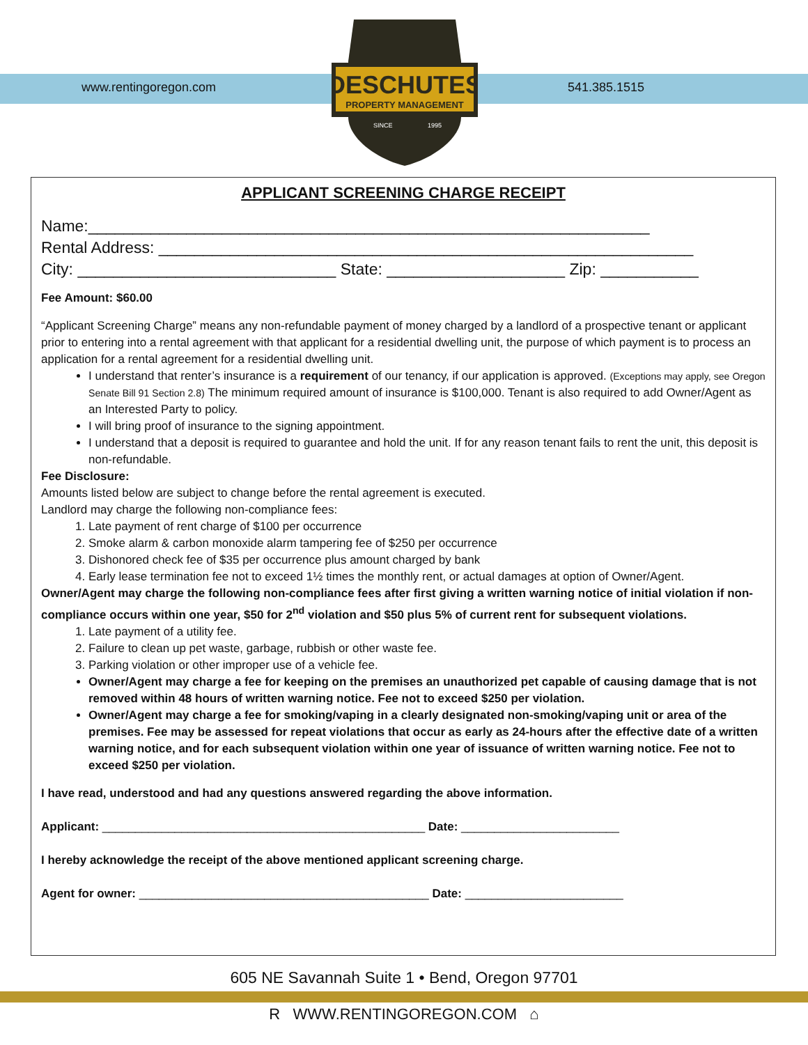www.rentingoregon.com
DESCHUTES
PROPERTY MANAGEMENT
SINCE
1995
541.385.1515
APPLICANT SCREENING CHARGE RECEIPT
Name:_______________________________________________________________
Rental Address: ____________________________________________________________
City: _____________________________ State: ____________________ Zip: ___________
Fee Amount: $60.00
“Applicant Screening Charge” means any non-refundable payment of money charged by a landlord of a prospective tenant or applicant prior to entering into a rental agreement with that applicant for a residential dwelling unit, the purpose of which payment is to process an application for a rental agreement for a residential dwelling unit.
I understand that renter’s insurance is a requirement of our tenancy, if our application is approved. (Exceptions may apply, see Oregon Senate Bill 91 Section 2.8) The minimum required amount of insurance is $100,000. Tenant is also required to add Owner/Agent as an Interested Party to policy.
I will bring proof of insurance to the signing appointment.
I understand that a deposit is required to guarantee and hold the unit. If for any reason tenant fails to rent the unit, this deposit is non-refundable.
Fee Disclosure:
Amounts listed below are subject to change before the rental agreement is executed.
Landlord may charge the following non-compliance fees:
1. Late payment of rent charge of $100 per occurrence
2. Smoke alarm & carbon monoxide alarm tampering fee of $250 per occurrence
3. Dishonored check fee of $35 per occurrence plus amount charged by bank
4. Early lease termination fee not to exceed 1½ times the monthly rent, or actual damages at option of Owner/Agent.
Owner/Agent may charge the following non-compliance fees after first giving a written warning notice of initial violation if non-compliance occurs within one year, $50 for 2<sup>nd</sup> violation and $50 plus 5% of current rent for subsequent violations.
1. Late payment of a utility fee.
2. Failure to clean up pet waste, garbage, rubbish or other waste fee.
3. Parking violation or other improper use of a vehicle fee.
Owner/Agent may charge a fee for keeping on the premises an unauthorized pet capable of causing damage that is not removed within 48 hours of written warning notice. Fee not to exceed $250 per violation.
Owner/Agent may charge a fee for smoking/vaping in a clearly designated non-smoking/vaping unit or area of the premises. Fee may be assessed for repeat violations that occur as early as 24-hours after the effective date of a written warning notice, and for each subsequent violation within one year of issuance of written warning notice. Fee not to exceed $250 per violation.
I have read, understood and had any questions answered regarding the above information.
Applicant: _________________________________________________ Date: ________________________
I hereby acknowledge the receipt of the above mentioned applicant screening charge.
Agent for owner: ____________________________________________ Date: ________________________
605 NE Savannah Suite 1 • Bend, Oregon 97701
R WWW.RENTINGOREGON.COM ⌂